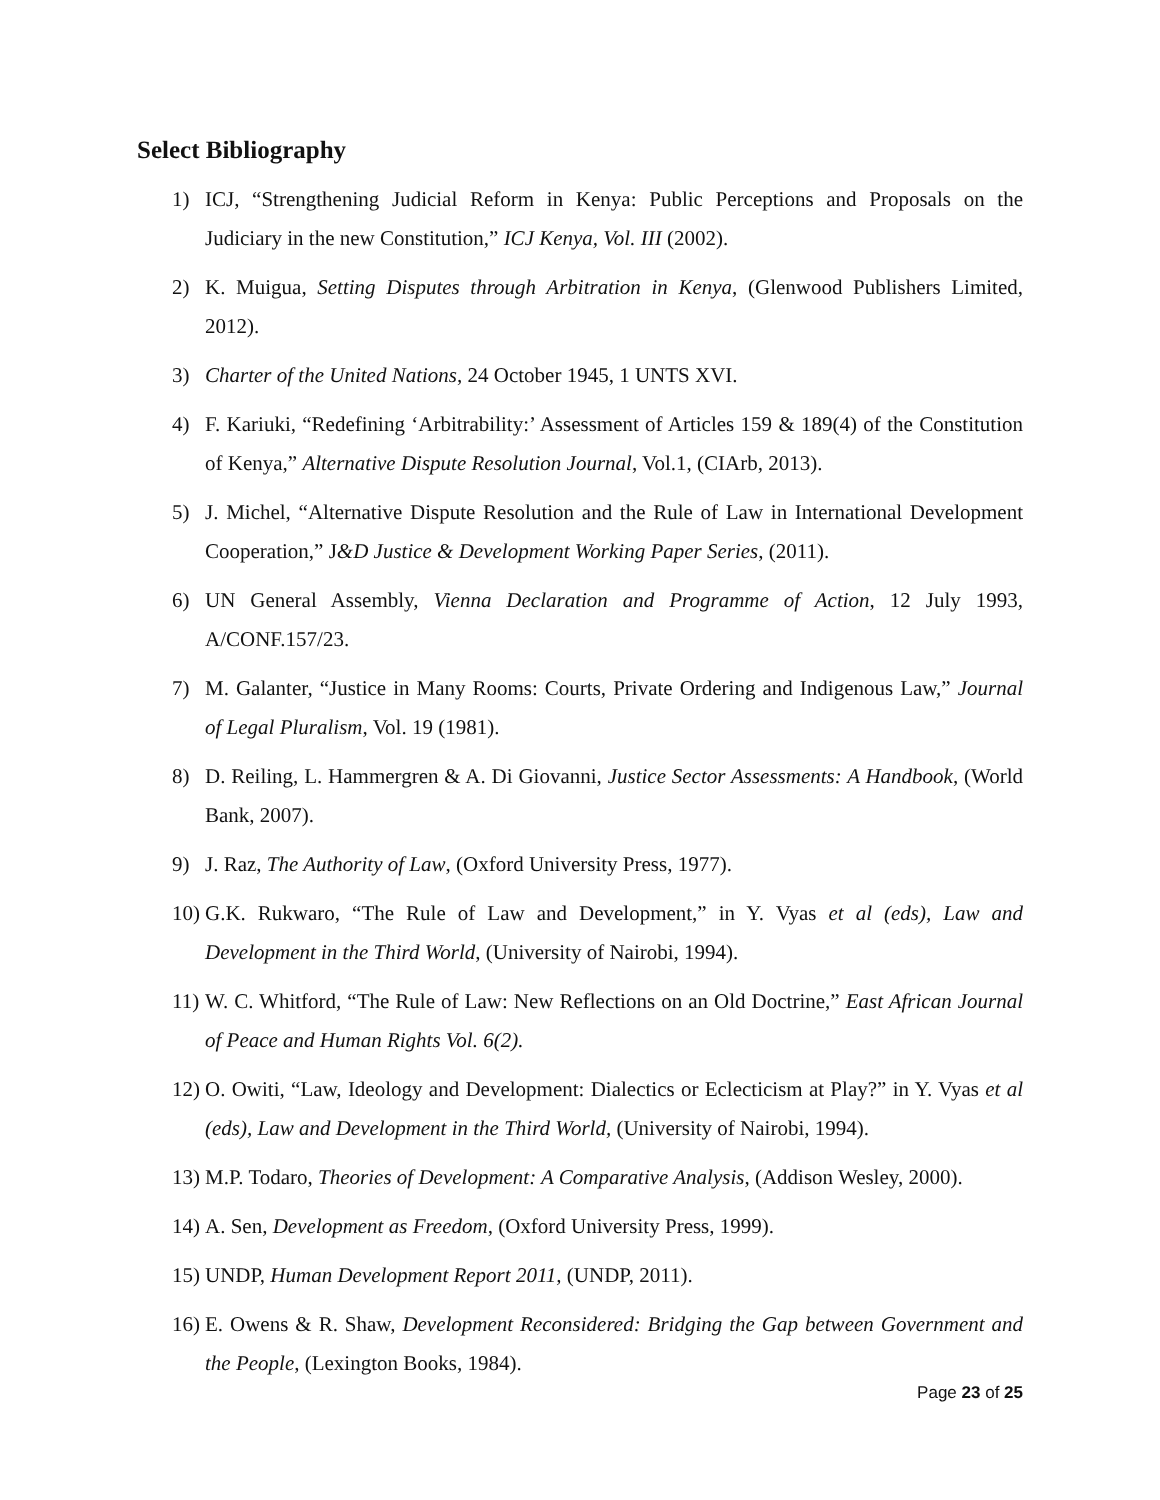Select Bibliography
1) ICJ, “Strengthening Judicial Reform in Kenya: Public Perceptions and Proposals on the Judiciary in the new Constitution,” ICJ Kenya, Vol. III (2002).
2) K. Muigua, Setting Disputes through Arbitration in Kenya, (Glenwood Publishers Limited, 2012).
3) Charter of the United Nations, 24 October 1945, 1 UNTS XVI.
4) F. Kariuki, “Redefining ‘Arbitrability:’ Assessment of Articles 159 & 189(4) of the Constitution of Kenya,” Alternative Dispute Resolution Journal, Vol.1, (CIArb, 2013).
5) J. Michel, “Alternative Dispute Resolution and the Rule of Law in International Development Cooperation,” J&D Justice & Development Working Paper Series, (2011).
6) UN General Assembly, Vienna Declaration and Programme of Action, 12 July 1993, A/CONF.157/23.
7) M. Galanter, “Justice in Many Rooms: Courts, Private Ordering and Indigenous Law,” Journal of Legal Pluralism, Vol. 19 (1981).
8) D. Reiling, L. Hammergren & A. Di Giovanni, Justice Sector Assessments: A Handbook, (World Bank, 2007).
9) J. Raz, The Authority of Law, (Oxford University Press, 1977).
10) G.K. Rukwaro, “The Rule of Law and Development,” in Y. Vyas et al (eds), Law and Development in the Third World, (University of Nairobi, 1994).
11) W. C. Whitford, “The Rule of Law: New Reflections on an Old Doctrine,” East African Journal of Peace and Human Rights Vol. 6(2).
12) O. Owiti, “Law, Ideology and Development: Dialectics or Eclecticism at Play?” in Y. Vyas et al (eds), Law and Development in the Third World, (University of Nairobi, 1994).
13) M.P. Todaro, Theories of Development: A Comparative Analysis, (Addison Wesley, 2000).
14) A. Sen, Development as Freedom, (Oxford University Press, 1999).
15) UNDP, Human Development Report 2011, (UNDP, 2011).
16) E. Owens & R. Shaw, Development Reconsidered: Bridging the Gap between Government and the People, (Lexington Books, 1984).
Page 23 of 25